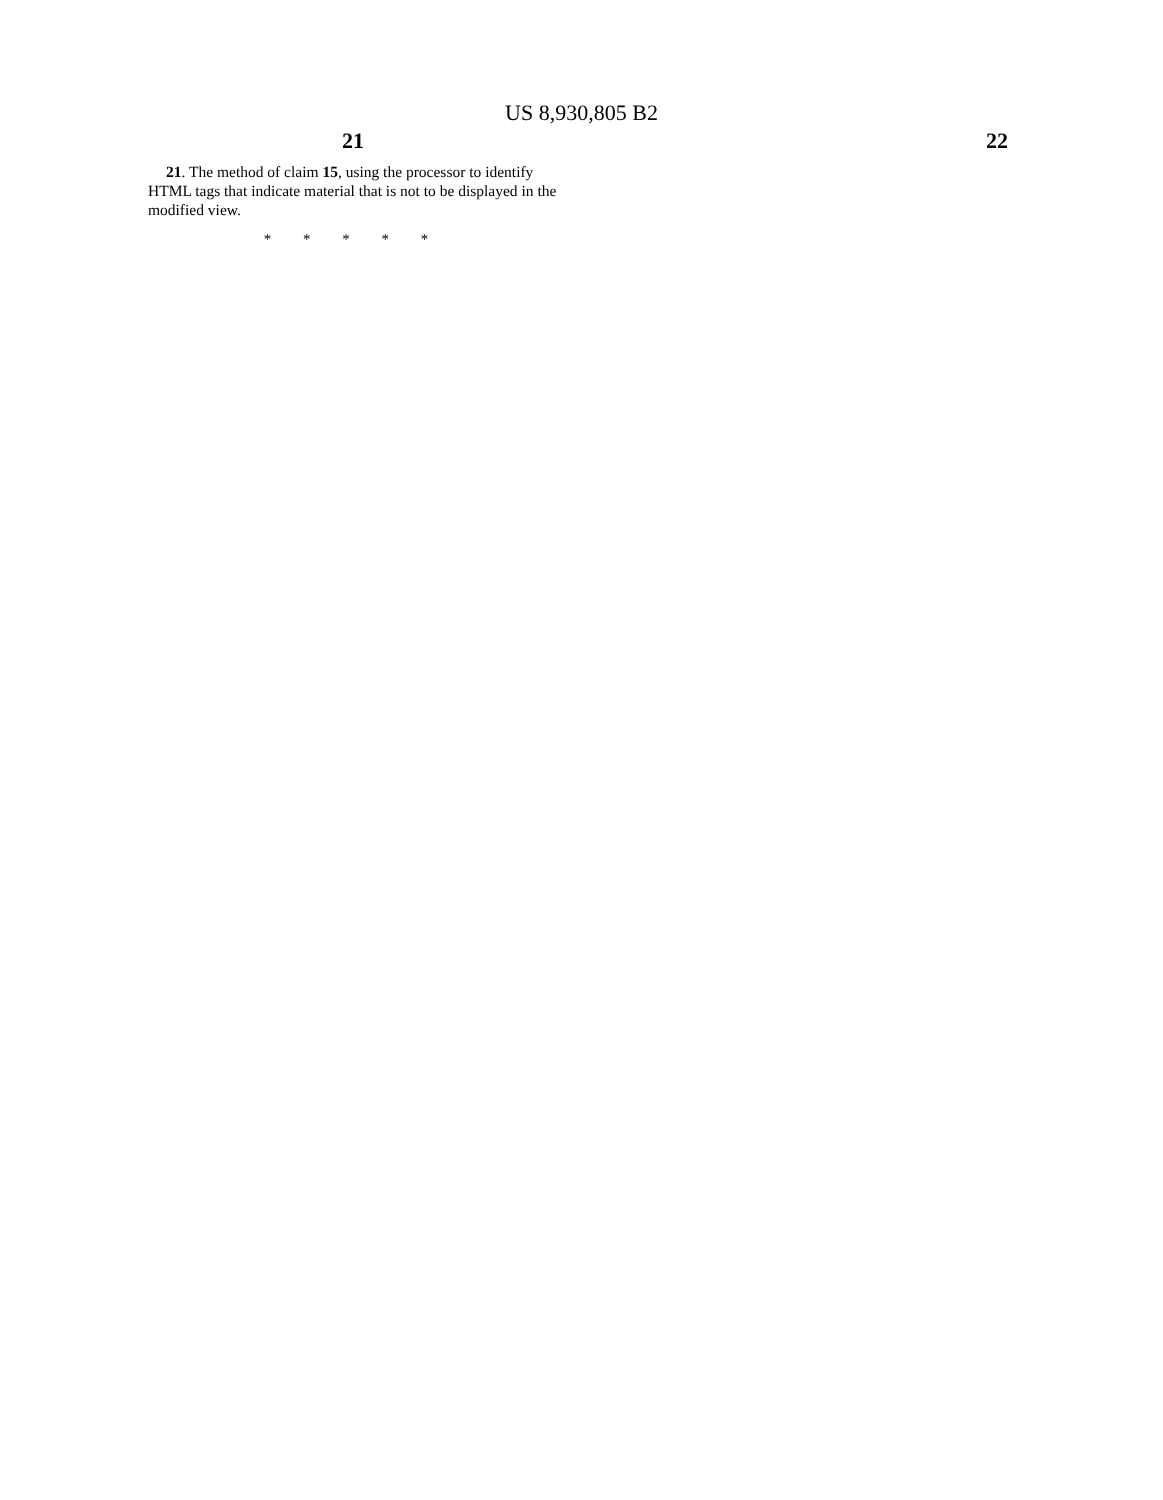US 8,930,805 B2
21
21. The method of claim 15, using the processor to identify HTML tags that indicate material that is not to be displayed in the modified view.
* * * * *
22